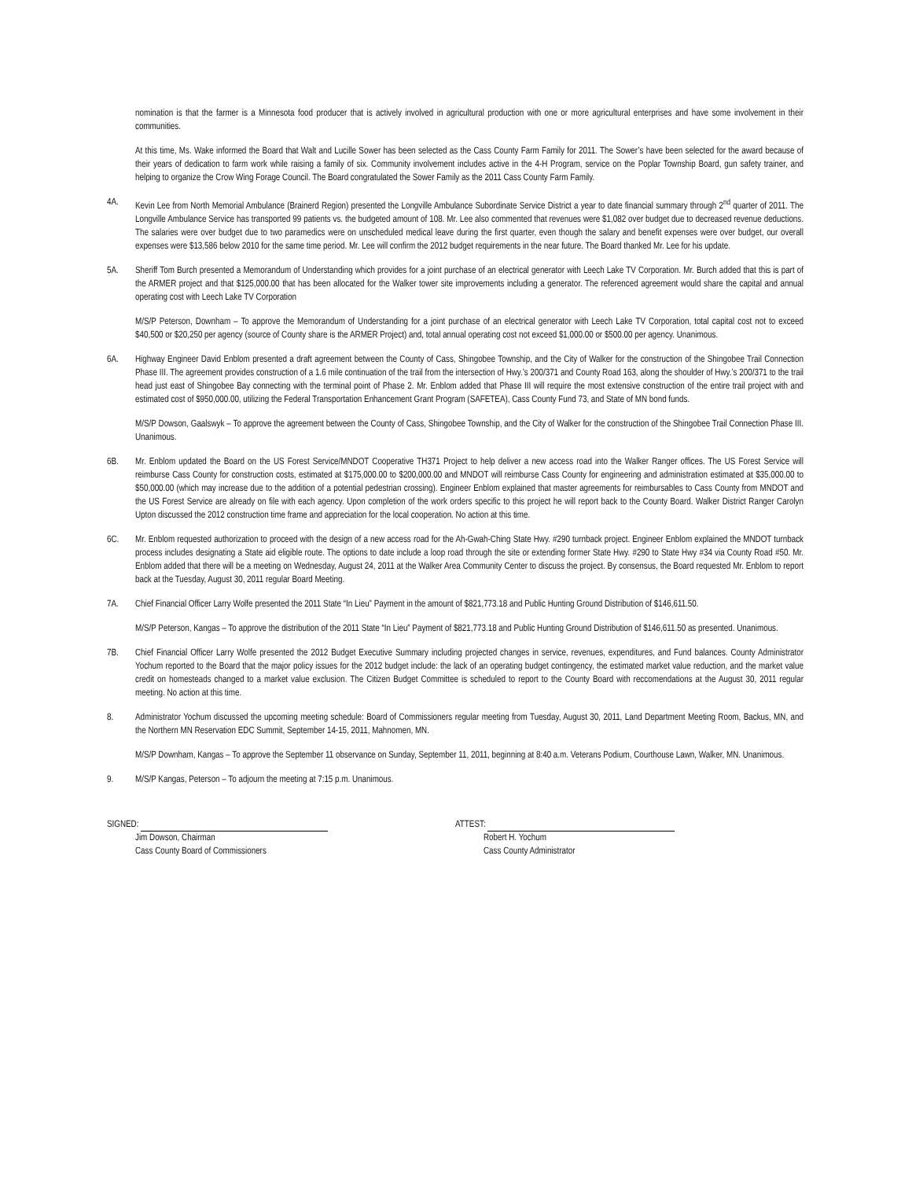nomination is that the farmer is a Minnesota food producer that is actively involved in agricultural production with one or more agricultural enterprises and have some involvement in their communities.
At this time, Ms. Wake informed the Board that Walt and Lucille Sower has been selected as the Cass County Farm Family for 2011. The Sower’s have been selected for the award because of their years of dedication to farm work while raising a family of six. Community involvement includes active in the 4-H Program, service on the Poplar Township Board, gun safety trainer, and helping to organize the Crow Wing Forage Council. The Board congratulated the Sower Family as the 2011 Cass County Farm Family.
4A. Kevin Lee from North Memorial Ambulance (Brainerd Region) presented the Longville Ambulance Subordinate Service District a year to date financial summary through 2<sup>nd</sup> quarter of 2011. The Longville Ambulance Service has transported 99 patients vs. the budgeted amount of 108. Mr. Lee also commented that revenues were $1,082 over budget due to decreased revenue deductions. The salaries were over budget due to two paramedics were on unscheduled medical leave during the first quarter, even though the salary and benefit expenses were over budget, our overall expenses were $13,586 below 2010 for the same time period. Mr. Lee will confirm the 2012 budget requirements in the near future. The Board thanked Mr. Lee for his update.
5A. Sheriff Tom Burch presented a Memorandum of Understanding which provides for a joint purchase of an electrical generator with Leech Lake TV Corporation. Mr. Burch added that this is part of the ARMER project and that $125,000.00 that has been allocated for the Walker tower site improvements including a generator. The referenced agreement would share the capital and annual operating cost with Leech Lake TV Corporation
M/S/P Peterson, Downham – To approve the Memorandum of Understanding for a joint purchase of an electrical generator with Leech Lake TV Corporation, total capital cost not to exceed $40,500 or $20,250 per agency (source of County share is the ARMER Project) and, total annual operating cost not exceed $1,000.00 or $500.00 per agency. Unanimous.
6A. Highway Engineer David Enblom presented a draft agreement between the County of Cass, Shingobee Township, and the City of Walker for the construction of the Shingobee Trail Connection Phase III. The agreement provides construction of a 1.6 mile continuation of the trail from the intersection of Hwy.’s 200/371 and County Road 163, along the shoulder of Hwy.’s 200/371 to the trail head just east of Shingobee Bay connecting with the terminal point of Phase 2. Mr. Enblom added that Phase III will require the most extensive construction of the entire trail project with and estimated cost of $950,000.00, utilizing the Federal Transportation Enhancement Grant Program (SAFETEA), Cass County Fund 73, and State of MN bond funds.
M/S/P Dowson, Gaalswyk – To approve the agreement between the County of Cass, Shingobee Township, and the City of Walker for the construction of the Shingobee Trail Connection Phase III. Unanimous.
6B. Mr. Enblom updated the Board on the US Forest Service/MNDOT Cooperative TH371 Project to help deliver a new access road into the Walker Ranger offices. The US Forest Service will reimburse Cass County for construction costs, estimated at $175,000.00 to $200,000.00 and MNDOT will reimburse Cass County for engineering and administration estimated at $35,000.00 to $50,000.00 (which may increase due to the addition of a potential pedestrian crossing). Engineer Enblom explained that master agreements for reimbursables to Cass County from MNDOT and the US Forest Service are already on file with each agency. Upon completion of the work orders specific to this project he will report back to the County Board. Walker District Ranger Carolyn Upton discussed the 2012 construction time frame and appreciation for the local cooperation. No action at this time.
6C. Mr. Enblom requested authorization to proceed with the design of a new access road for the Ah-Gwah-Ching State Hwy. #290 turnback project. Engineer Enblom explained the MNDOT turnback process includes designating a State aid eligible route. The options to date include a loop road through the site or extending former State Hwy. #290 to State Hwy #34 via County Road #50. Mr. Enblom added that there will be a meeting on Wednesday, August 24, 2011 at the Walker Area Community Center to discuss the project. By consensus, the Board requested Mr. Enblom to report back at the Tuesday, August 30, 2011 regular Board Meeting.
7A. Chief Financial Officer Larry Wolfe presented the 2011 State “In Lieu” Payment in the amount of $821,773.18 and Public Hunting Ground Distribution of $146,611.50.
M/S/P Peterson, Kangas – To approve the distribution of the 2011 State “In Lieu” Payment of $821,773.18 and Public Hunting Ground Distribution of $146,611.50 as presented. Unanimous.
7B. Chief Financial Officer Larry Wolfe presented the 2012 Budget Executive Summary including projected changes in service, revenues, expenditures, and Fund balances. County Administrator Yochum reported to the Board that the major policy issues for the 2012 budget include: the lack of an operating budget contingency, the estimated market value reduction, and the market value credit on homesteads changed to a market value exclusion. The Citizen Budget Committee is scheduled to report to the County Board with reccomendations at the August 30, 2011 regular meeting. No action at this time.
8. Administrator Yochum discussed the upcoming meeting schedule: Board of Commissioners regular meeting from Tuesday, August 30, 2011, Land Department Meeting Room, Backus, MN, and the Northern MN Reservation EDC Summit, September 14-15, 2011, Mahnomen, MN.
M/S/P Downham, Kangas – To approve the September 11 observance on Sunday, September 11, 2011, beginning at 8:40 a.m. Veterans Podium, Courthouse Lawn, Walker, MN. Unanimous.
9. M/S/P Kangas, Peterson – To adjourn the meeting at 7:15 p.m. Unanimous.
SIGNED:
Jim Dowson, Chairman
Cass County Board of Commissioners
ATTEST:
Robert H. Yochum
Cass County Administrator